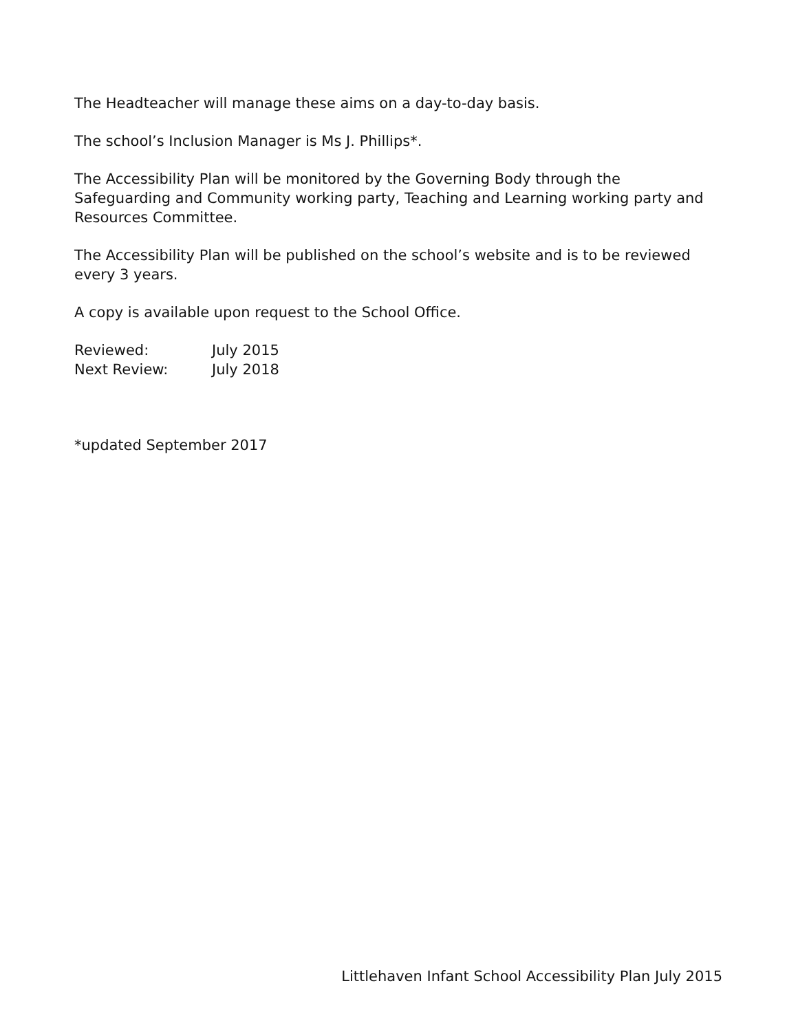The Headteacher will manage these aims on a day-to-day basis.
The school’s Inclusion Manager is Ms J. Phillips*.
The Accessibility Plan will be monitored by the Governing Body through the Safeguarding and Community working party, Teaching and Learning working party and Resources Committee.
The Accessibility Plan will be published on the school’s website and is to be reviewed every 3 years.
A copy is available upon request to the School Office.
| Reviewed: | July 2015 |
| Next Review: | July 2018 |
*updated September 2017
Littlehaven Infant School Accessibility Plan July 2015